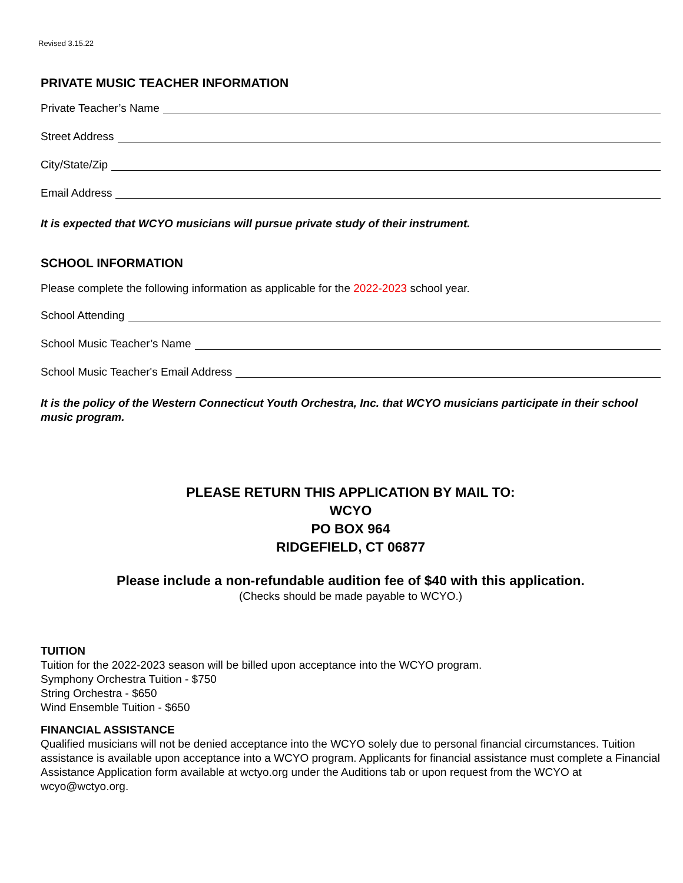Revised 3.15.22
PRIVATE MUSIC TEACHER INFORMATION
Private Teacher’s Name
Street Address
City/State/Zip
Email Address
It is expected that WCYO musicians will pursue private study of their instrument.
SCHOOL INFORMATION
Please complete the following information as applicable for the 2022-2023 school year.
School Attending
School Music Teacher’s Name
School Music Teacher's Email Address
It is the policy of the Western Connecticut Youth Orchestra, Inc. that WCYO musicians participate in their school music program.
PLEASE RETURN THIS APPLICATION BY MAIL TO:
WCYO
PO BOX 964
RIDGEFIELD, CT 06877
Please include a non-refundable audition fee of $40 with this application.
(Checks should be made payable to WCYO.)
TUITION
Tuition for the 2022-2023 season will be billed upon acceptance into the WCYO program.
Symphony Orchestra Tuition - $750
String Orchestra - $650
Wind Ensemble Tuition - $650
FINANCIAL ASSISTANCE
Qualified musicians will not be denied acceptance into the WCYO solely due to personal financial circumstances. Tuition assistance is available upon acceptance into a WCYO program. Applicants for financial assistance must complete a Financial Assistance Application form available at wctyo.org under the Auditions tab or upon request from the WCYO at wcyo@wctyo.org.